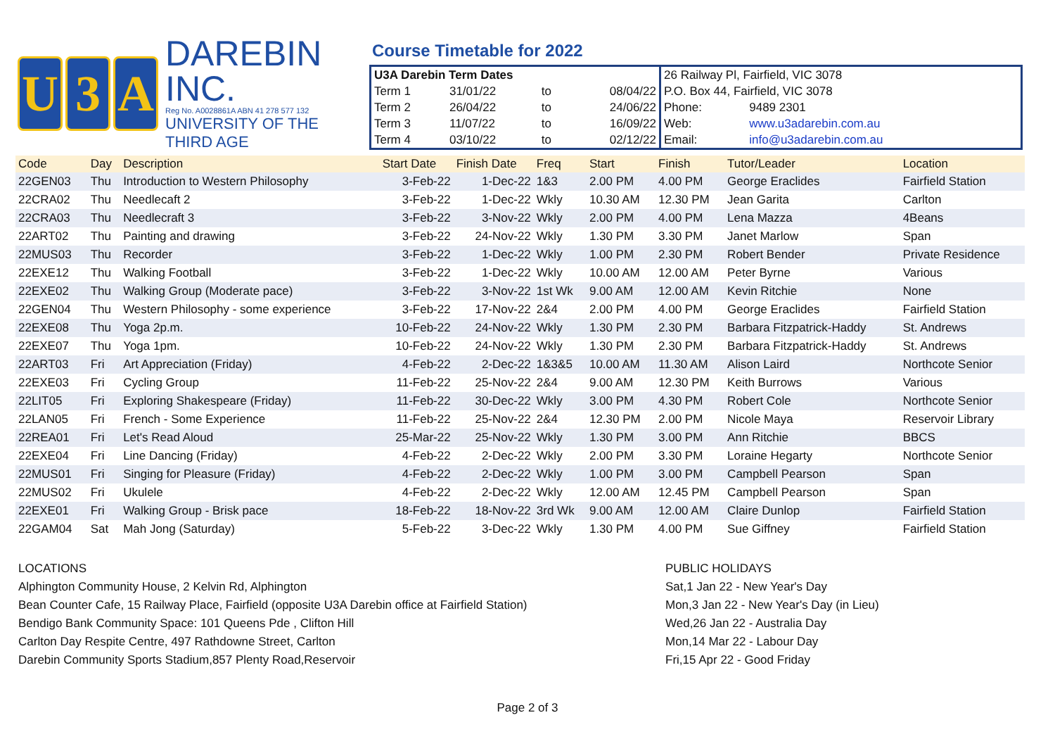U 3 A
DAREBIN INC.
Reg No. A0028861A ABN 41 278 577 132
UNIVERSITY OF THE THIRD AGE
Course Timetable for 2022
| U3A Darebin Term Dates | | | |
| Term 1 | 31/01/22 | to | 08/04/22 |
| Term 2 | 26/04/22 | to | 24/06/22 |
| Term 3 | 11/07/22 | to | 16/09/22 |
| Term 4 | 03/10/22 | to | 02/12/22 |
| 26 Railway Pl, Fairfield, VIC 3078 | |
| P.O. Box 44, Fairfield, VIC 3078 | |
| Phone: | 9489 2301 |
| Web: | www.u3adarebin.com.au |
| Email: | info@u3adarebin.com.au |
| Code | Day | Description | Start Date | Finish Date | Freq | Start | Finish | Tutor/Leader | Location |
| --- | --- | --- | --- | --- | --- | --- | --- | --- | --- |
| 22GEN03 | Thu | Introduction to Western Philosophy | 3-Feb-22 | 1-Dec-22 | 1&3 | 2.00 PM | 4.00 PM | George Eraclides | Fairfield Station |
| 22CRA02 | Thu | Needlecaft 2 | 3-Feb-22 | 1-Dec-22 | Wkly | 10.30 AM | 12.30 PM | Jean Garita | Carlton |
| 22CRA03 | Thu | Needlecraft 3 | 3-Feb-22 | 3-Nov-22 | Wkly | 2.00 PM | 4.00 PM | Lena Mazza | 4Beans |
| 22ART02 | Thu | Painting and drawing | 3-Feb-22 | 24-Nov-22 | Wkly | 1.30 PM | 3.30 PM | Janet Marlow | Span |
| 22MUS03 | Thu | Recorder | 3-Feb-22 | 1-Dec-22 | Wkly | 1.00 PM | 2.30 PM | Robert Bender | Private Residence |
| 22EXE12 | Thu | Walking Football | 3-Feb-22 | 1-Dec-22 | Wkly | 10.00 AM | 12.00 AM | Peter Byrne | Various |
| 22EXE02 | Thu | Walking Group (Moderate pace) | 3-Feb-22 | 3-Nov-22 | 1st Wk | 9.00 AM | 12.00 AM | Kevin Ritchie | None |
| 22GEN04 | Thu | Western Philosophy - some experience | 3-Feb-22 | 17-Nov-22 | 2&4 | 2.00 PM | 4.00 PM | George Eraclides | Fairfield Station |
| 22EXE08 | Thu | Yoga 2p.m. | 10-Feb-22 | 24-Nov-22 | Wkly | 1.30 PM | 2.30 PM | Barbara Fitzpatrick-Haddy | St. Andrews |
| 22EXE07 | Thu | Yoga 1pm. | 10-Feb-22 | 24-Nov-22 | Wkly | 1.30 PM | 2.30 PM | Barbara Fitzpatrick-Haddy | St. Andrews |
| 22ART03 | Fri | Art Appreciation (Friday) | 4-Feb-22 | 2-Dec-22 | 1&3&5 | 10.00 AM | 11.30 AM | Alison Laird | Northcote Senior |
| 22EXE03 | Fri | Cycling Group | 11-Feb-22 | 25-Nov-22 | 2&4 | 9.00 AM | 12.30 PM | Keith Burrows | Various |
| 22LIT05 | Fri | Exploring Shakespeare (Friday) | 11-Feb-22 | 30-Dec-22 | Wkly | 3.00 PM | 4.30 PM | Robert Cole | Northcote Senior |
| 22LAN05 | Fri | French - Some Experience | 11-Feb-22 | 25-Nov-22 | 2&4 | 12.30 PM | 2.00 PM | Nicole Maya | Reservoir Library |
| 22REA01 | Fri | Let's Read Aloud | 25-Mar-22 | 25-Nov-22 | Wkly | 1.30 PM | 3.00 PM | Ann Ritchie | BBCS |
| 22EXE04 | Fri | Line Dancing (Friday) | 4-Feb-22 | 2-Dec-22 | Wkly | 2.00 PM | 3.30 PM | Loraine Hegarty | Northcote Senior |
| 22MUS01 | Fri | Singing for Pleasure (Friday) | 4-Feb-22 | 2-Dec-22 | Wkly | 1.00 PM | 3.00 PM | Campbell Pearson | Span |
| 22MUS02 | Fri | Ukulele | 4-Feb-22 | 2-Dec-22 | Wkly | 12.00 AM | 12.45 PM | Campbell Pearson | Span |
| 22EXE01 | Fri | Walking Group - Brisk pace | 18-Feb-22 | 18-Nov-22 | 3rd Wk | 9.00 AM | 12.00 AM | Claire Dunlop | Fairfield Station |
| 22GAM04 | Sat | Mah Jong (Saturday) | 5-Feb-22 | 3-Dec-22 | Wkly | 1.30 PM | 4.00 PM | Sue Giffney | Fairfield Station |
LOCATIONS
Alphington Community House, 2 Kelvin Rd, Alphington
Bean Counter Cafe, 15 Railway Place, Fairfield (opposite U3A Darebin office at Fairfield Station)
Bendigo Bank Community Space: 101 Queens Pde , Clifton Hill
Carlton Day Respite Centre, 497 Rathdowne Street, Carlton
Darebin Community Sports Stadium,857 Plenty Road,Reservoir
PUBLIC HOLIDAYS
Sat,1 Jan 22 - New Year's Day
Mon,3 Jan 22 - New Year's Day (in Lieu)
Wed,26 Jan 22 - Australia Day
Mon,14 Mar 22 - Labour Day
Fri,15 Apr 22 - Good Friday
Page 2 of 3